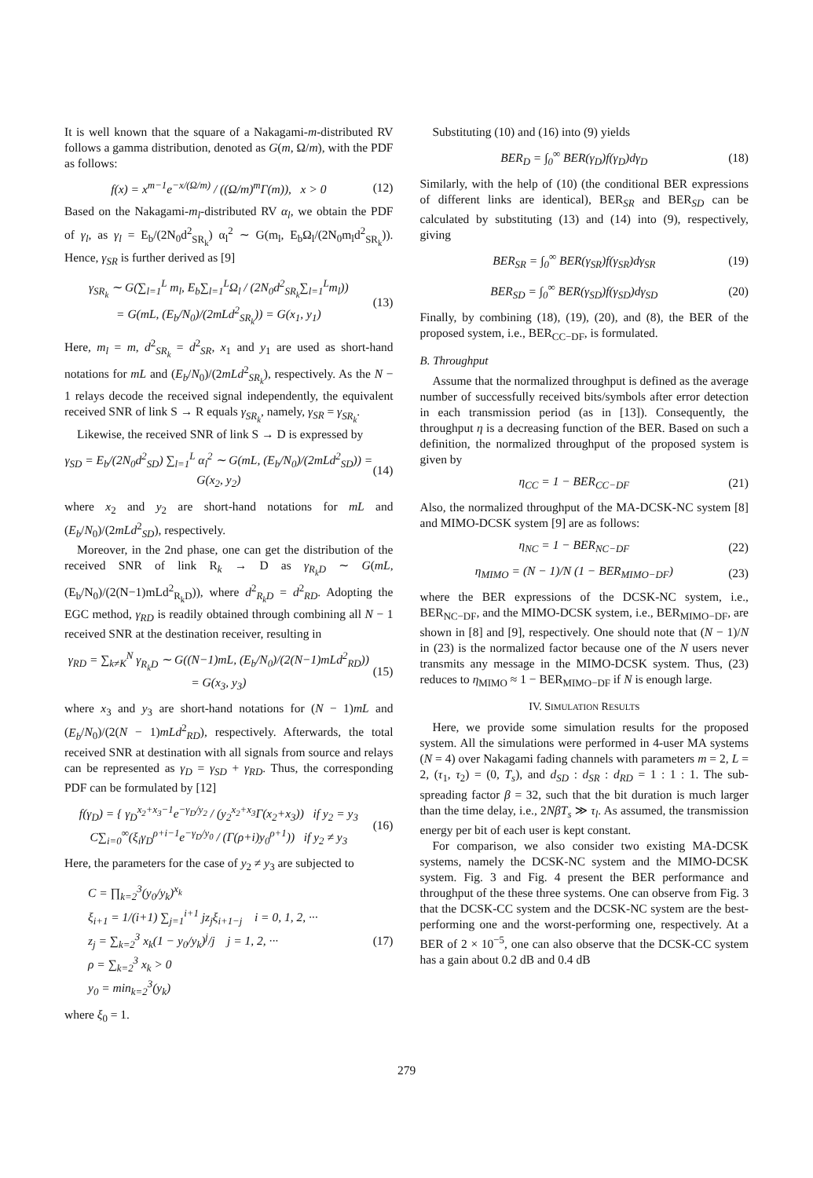It is well known that the square of a Nakagami-m-distributed RV follows a gamma distribution, denoted as G(m, Ω/m), with the PDF as follows:
f(x) = x<sup>m−1</sup>e<sup>−x/(Ω/m)</sup> / ((Ω/m)<sup>m</sup>Γ(m)), x > 0 (12)
Based on the Nakagami-m<sub>l</sub>-distributed RV α<sub>l</sub>, we obtain the PDF of γ<sub>l</sub>, as γ<sub>l</sub> = E<sub>b</sub>/(2N<sub>0</sub>d<sup>2</sup><sub>SR<sub>k</sub></sub>) α<sub>l</sub><sup>2</sup> ∼ G(m<sub>l</sub>, E<sub>b</sub>Ω<sub>l</sub>/(2N<sub>0</sub>m<sub>l</sub>d<sup>2</sup><sub>SR<sub>k</sub></sub>)). Hence, γ<sub>SR</sub> is further derived as [9]
γ<sub>SR<sub>k</sub></sub> ∼ G(∑<sub>l=1</sub><sup>L</sup> m<sub>l</sub>, E<sub>b</sub>∑<sub>l=1</sub><sup>L</sup>Ω<sub>l</sub> / (2N<sub>0</sub>d<sup>2</sup><sub>SR<sub>k</sub></sub>∑<sub>l=1</sub><sup>L</sup>m<sub>l</sub>))
= G(mL, (E<sub>b</sub>/N<sub>0</sub>)/(2mLd<sup>2</sup><sub>SR<sub>k</sub></sub>)) = G(x<sub>1</sub>, y<sub>1</sub>) (13)
Here, m<sub>l</sub> = m, d<sup>2</sup><sub>SR<sub>k</sub></sub> = d<sup>2</sup><sub>SR</sub>, x<sub>1</sub> and y<sub>1</sub> are used as short-hand notations for mL and (E<sub>b</sub>/N<sub>0</sub>)/(2mLd<sup>2</sup><sub>SR<sub>k</sub></sub>), respectively. As the N − 1 relays decode the received signal independently, the equivalent received SNR of link S → R equals γ<sub>SR<sub>k</sub></sub>, namely, γ<sub>SR</sub> = γ<sub>SR<sub>k</sub></sub>.
Likewise, the received SNR of link S → D is expressed by
γ<sub>SD</sub> = E<sub>b</sub>/(2N<sub>0</sub>d<sup>2</sup><sub>SD</sub>) ∑<sub>l=1</sub><sup>L</sup> α<sub>l</sub><sup>2</sup> ∼ G(mL, (E<sub>b</sub>/N<sub>0</sub>)/(2mLd<sup>2</sup><sub>SD</sub>)) = G(x<sub>2</sub>, y<sub>2</sub>) (14)
where x<sub>2</sub> and y<sub>2</sub> are short-hand notations for mL and (E<sub>b</sub>/N<sub>0</sub>)/(2mLd<sup>2</sup><sub>SD</sub>), respectively.
Moreover, in the 2nd phase, one can get the distribution of the received SNR of link R<sub>k</sub> → D as γ<sub>R<sub>k</sub>D</sub> ∼ G(mL, (E<sub>b</sub>/N<sub>0</sub>)/(2(N−1)mLd<sup>2</sup><sub>R<sub>k</sub>D</sub>)), where d<sup>2</sup><sub>R<sub>k</sub>D</sub> = d<sup>2</sup><sub>RD</sub>. Adopting the EGC method, γ<sub>RD</sub> is readily obtained through combining all N − 1 received SNR at the destination receiver, resulting in
γ<sub>RD</sub> = ∑<sub>k≠K</sub><sup>N</sup> γ<sub>R<sub>k</sub>D</sub> ∼ G((N−1)mL, (E<sub>b</sub>/N<sub>0</sub>)/(2(N−1)mLd<sup>2</sup><sub>RD</sub>))
= G(x<sub>3</sub>, y<sub>3</sub>) (15)
where x<sub>3</sub> and y<sub>3</sub> are short-hand notations for (N − 1)mL and (E<sub>b</sub>/N<sub>0</sub>)/(2(N − 1)mLd<sup>2</sup><sub>RD</sub>), respectively. Afterwards, the total received SNR at destination with all signals from source and relays can be represented as γ<sub>D</sub> = γ<sub>SD</sub> + γ<sub>RD</sub>. Thus, the corresponding PDF can be formulated by [12]
f(γ<sub>D</sub>) = { γ<sub>D</sub><sup>x<sub>2</sub>+x<sub>3</sub>−1</sup>e<sup>−γ<sub>D</sub>/y<sub>2</sub></sup> / (y<sub>2</sub><sup>x<sub>2</sub>+x<sub>3</sub></sup>Γ(x<sub>2</sub>+x<sub>3</sub>)) if y<sub>2</sub> = y<sub>3</sub>
C∑<sub>i=0</sub><sup>∞</sup>(ξ<sub>i</sub>γ<sub>D</sub><sup>ρ+i−1</sup>e<sup>−γ<sub>D</sub>/y<sub>0</sub></sup> / (Γ(ρ+i)y<sub>0</sub><sup>ρ+1</sup>)) if y<sub>2</sub> ≠ y<sub>3</sub> (16)
Here, the parameters for the case of y<sub>2</sub> ≠ y<sub>3</sub> are subjected to
C = ∏<sub>k=2</sub><sup>3</sup>(y<sub>0</sub>/y<sub>k</sub>)<sup>x<sub>k</sub></sup>
ξ<sub>i+1</sub> = 1/(i+1) ∑<sub>j=1</sub><sup>i+1</sup> jz<sub>j</sub>ξ<sub>i+1−j</sub> i = 0, 1, 2, ···
z<sub>j</sub> = ∑<sub>k=2</sub><sup>3</sup> x<sub>k</sub>(1 − y<sub>0</sub>/y<sub>k</sub>)<sup>j</sup>/j j = 1, 2, ···
ρ = ∑<sub>k=2</sub><sup>3</sup> x<sub>k</sub> > 0
y<sub>0</sub> = min<sub>k=2</sub><sup>3</sup>(y<sub>k</sub>) (17)
where ξ<sub>0</sub> = 1.
Substituting (10) and (16) into (9) yields
BER<sub>D</sub> = ∫<sub>0</sub><sup>∞</sup> BER(γ<sub>D</sub>)f(γ<sub>D</sub>)dγ<sub>D</sub> (18)
Similarly, with the help of (10) (the conditional BER expressions of different links are identical), BER<sub>SR</sub> and BER<sub>SD</sub> can be calculated by substituting (13) and (14) into (9), respectively, giving
BER<sub>SR</sub> = ∫<sub>0</sub><sup>∞</sup> BER(γ<sub>SR</sub>)f(γ<sub>SR</sub>)dγ<sub>SR</sub> (19)
BER<sub>SD</sub> = ∫<sub>0</sub><sup>∞</sup> BER(γ<sub>SD</sub>)f(γ<sub>SD</sub>)dγ<sub>SD</sub> (20)
Finally, by combining (18), (19), (20), and (8), the BER of the proposed system, i.e., BER<sub>CC−DF</sub>, is formulated.
B. Throughput
Assume that the normalized throughput is defined as the average number of successfully received bits/symbols after error detection in each transmission period (as in [13]). Consequently, the throughput η is a decreasing function of the BER. Based on such a definition, the normalized throughput of the proposed system is given by
η<sub>CC</sub> = 1 − BER<sub>CC−DF</sub> (21)
Also, the normalized throughput of the MA-DCSK-NC system [8] and MIMO-DCSK system [9] are as follows:
η<sub>NC</sub> = 1 − BER<sub>NC−DF</sub> (22)
η<sub>MIMO</sub> = (N − 1)/N (1 − BER<sub>MIMO−DF</sub>) (23)
where the BER expressions of the DCSK-NC system, i.e., BER<sub>NC−DF</sub>, and the MIMO-DCSK system, i.e., BER<sub>MIMO−DF</sub>, are shown in [8] and [9], respectively. One should note that (N − 1)/N in (23) is the normalized factor because one of the N users never transmits any message in the MIMO-DCSK system. Thus, (23) reduces to η<sub>MIMO</sub> ≈ 1 − BER<sub>MIMO−DF</sub> if N is enough large.
IV. SIMULATION RESULTS
Here, we provide some simulation results for the proposed system. All the simulations were performed in 4-user MA systems (N = 4) over Nakagami fading channels with parameters m = 2, L = 2, (τ<sub>1</sub>, τ<sub>2</sub>) = (0, T<sub>s</sub>), and d<sub>SD</sub> : d<sub>SR</sub> : d<sub>RD</sub> = 1 : 1 : 1. The sub-spreading factor β = 32, such that the bit duration is much larger than the time delay, i.e., 2NβT<sub>s</sub> ≫ τ<sub>l</sub>. As assumed, the transmission energy per bit of each user is kept constant.
For comparison, we also consider two existing MA-DCSK systems, namely the DCSK-NC system and the MIMO-DCSK system. Fig. 3 and Fig. 4 present the BER performance and throughput of the these three systems. One can observe from Fig. 3 that the DCSK-CC system and the DCSK-NC system are the best-performing one and the worst-performing one, respectively. At a BER of 2 × 10<sup>−5</sup>, one can also observe that the DCSK-CC system has a gain about 0.2 dB and 0.4 dB
279